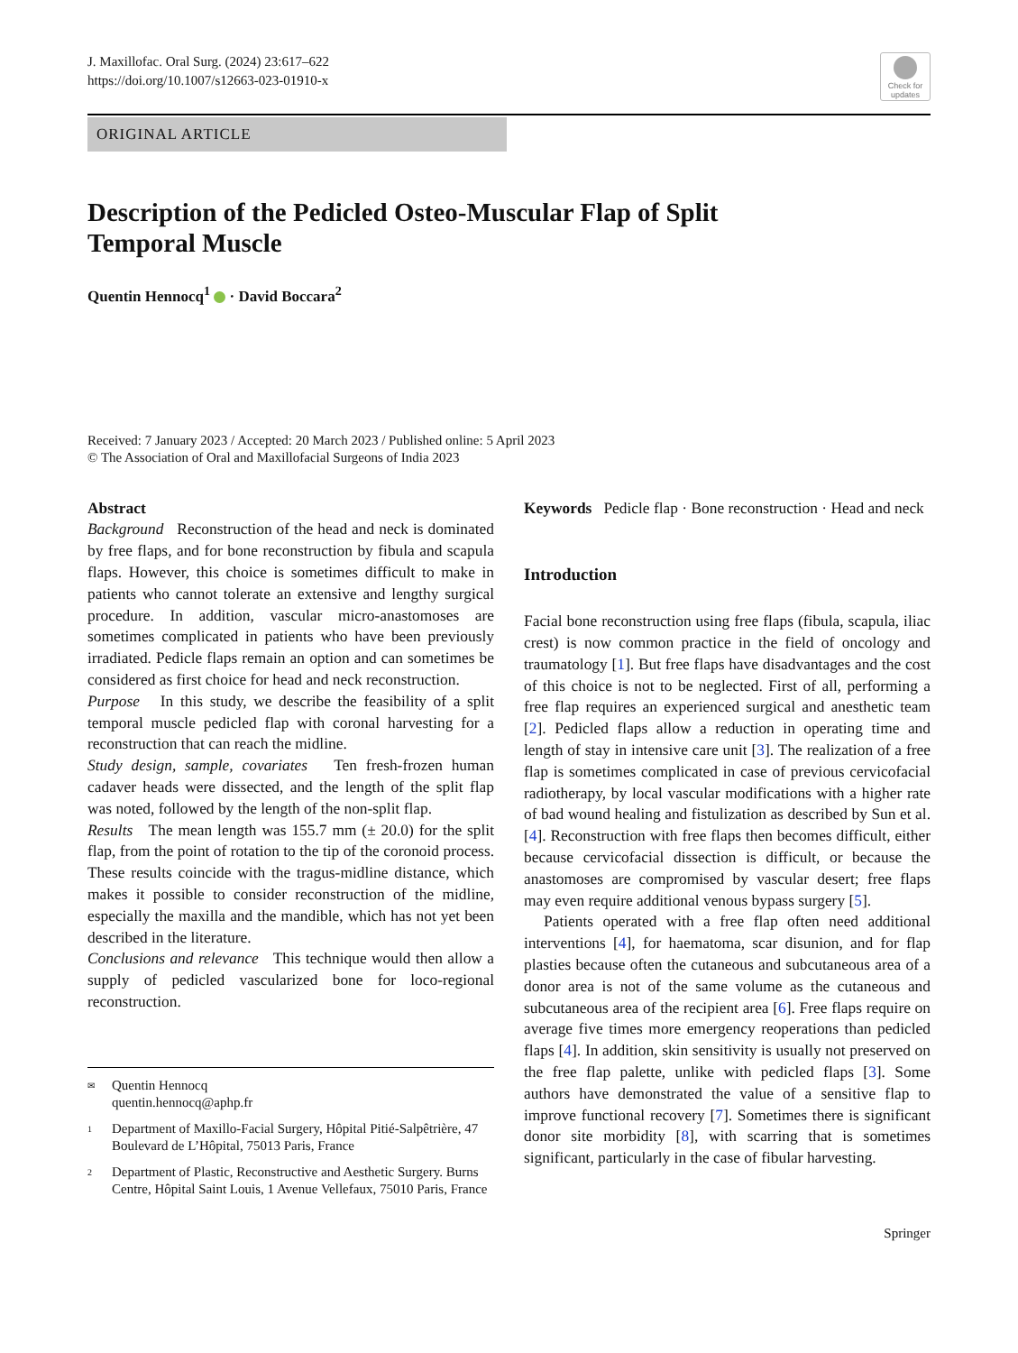J. Maxillofac. Oral Surg. (2024) 23:617–622
https://doi.org/10.1007/s12663-023-01910-x
Check for
updates
ORIGINAL ARTICLE
Description of the Pedicled Osteo-Muscular Flap of Split
Temporal Muscle
Quentin Hennocq<sup>1</sup> · David Boccara<sup>2</sup>
Received: 7 January 2023 / Accepted: 20 March 2023 / Published online: 5 April 2023
© The Association of Oral and Maxillofacial Surgeons of India 2023
Abstract
Background Reconstruction of the head and neck is dominated by free flaps, and for bone reconstruction by fibula and scapula flaps. However, this choice is sometimes difficult to make in patients who cannot tolerate an extensive and lengthy surgical procedure. In addition, vascular micro-anastomoses are sometimes complicated in patients who have been previously irradiated. Pedicle flaps remain an option and can sometimes be considered as first choice for head and neck reconstruction.
Purpose In this study, we describe the feasibility of a split temporal muscle pedicled flap with coronal harvesting for a reconstruction that can reach the midline.
Study design, sample, covariates Ten fresh-frozen human cadaver heads were dissected, and the length of the split flap was noted, followed by the length of the non-split flap.
Results The mean length was 155.7 mm (± 20.0) for the split flap, from the point of rotation to the tip of the coronoid process. These results coincide with the tragus-midline distance, which makes it possible to consider reconstruction of the midline, especially the maxilla and the mandible, which has not yet been described in the literature.
Conclusions and relevance This technique would then allow a supply of pedicled vascularized bone for loco-regional reconstruction.
✉ Quentin Hennocq
quentin.hennocq@aphp.fr
1 Department of Maxillo-Facial Surgery, Hôpital Pitié-Salpêtrière, 47 Boulevard de L’Hôpital, 75013 Paris, France
2 Department of Plastic, Reconstructive and Aesthetic Surgery. Burns Centre, Hôpital Saint Louis, 1 Avenue Vellefaux, 75010 Paris, France
Keywords Pedicle flap · Bone reconstruction · Head and neck
Introduction
Facial bone reconstruction using free flaps (fibula, scapula, iliac crest) is now common practice in the field of oncology and traumatology [1]. But free flaps have disadvantages and the cost of this choice is not to be neglected. First of all, performing a free flap requires an experienced surgical and anesthetic team [2]. Pedicled flaps allow a reduction in operating time and length of stay in intensive care unit [3]. The realization of a free flap is sometimes complicated in case of previous cervicofacial radiotherapy, by local vascular modifications with a higher rate of bad wound healing and fistulization as described by Sun et al. [4]. Reconstruction with free flaps then becomes difficult, either because cervicofacial dissection is difficult, or because the anastomoses are compromised by vascular desert; free flaps may even require additional venous bypass surgery [5].
Patients operated with a free flap often need additional interventions [4], for haematoma, scar disunion, and for flap plasties because often the cutaneous and subcutaneous area of a donor area is not of the same volume as the cutaneous and subcutaneous area of the recipient area [6]. Free flaps require on average five times more emergency reoperations than pedicled flaps [4]. In addition, skin sensitivity is usually not preserved on the free flap palette, unlike with pedicled flaps [3]. Some authors have demonstrated the value of a sensitive flap to improve functional recovery [7]. Sometimes there is significant donor site morbidity [8], with scarring that is sometimes significant, particularly in the case of fibular harvesting.
Springer